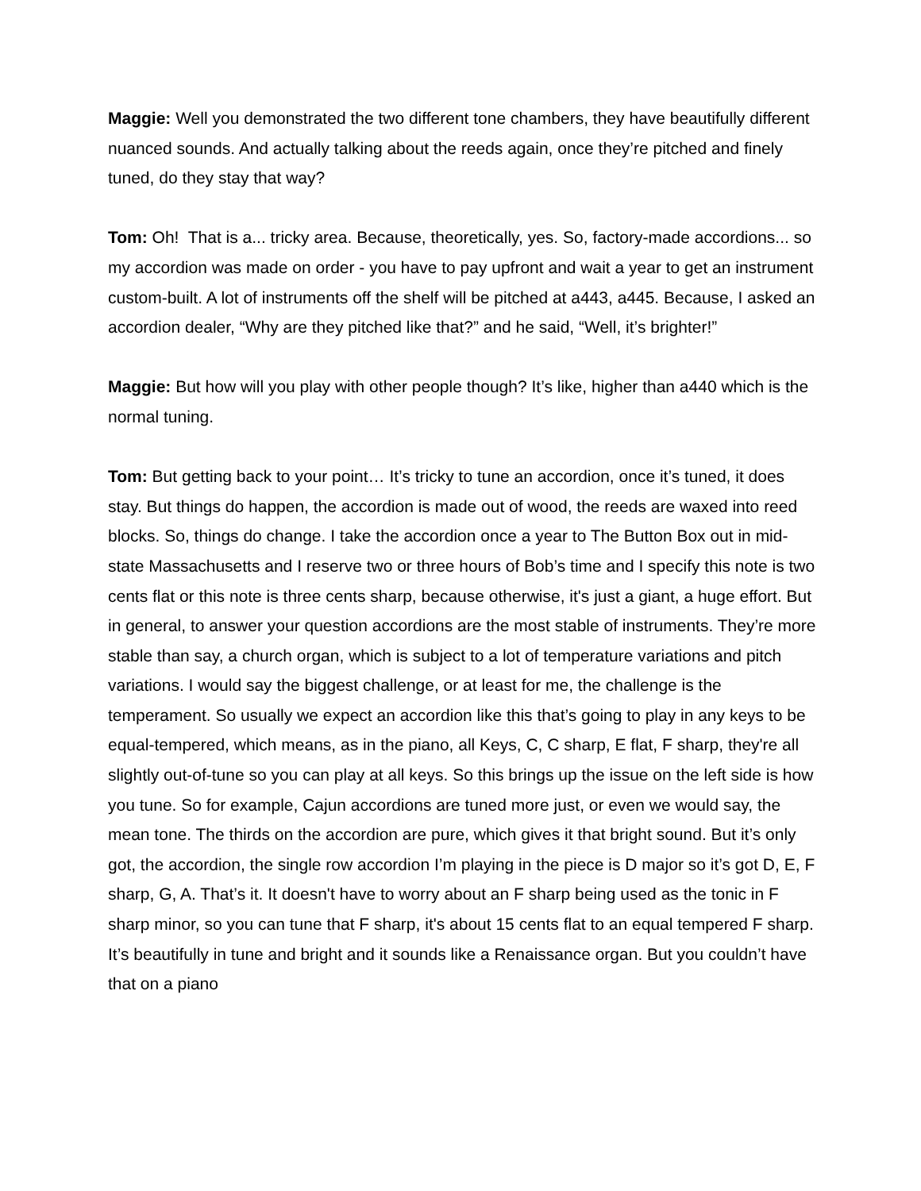Maggie: Well you demonstrated the two different tone chambers, they have beautifully different nuanced sounds. And actually talking about the reeds again, once they’re pitched and finely tuned, do they stay that way?
Tom: Oh! That is a... tricky area. Because, theoretically, yes. So, factory-made accordions... so my accordion was made on order - you have to pay upfront and wait a year to get an instrument custom-built. A lot of instruments off the shelf will be pitched at a443, a445. Because, I asked an accordion dealer, “Why are they pitched like that?” and he said, “Well, it’s brighter!”
Maggie: But how will you play with other people though? It’s like, higher than a440 which is the normal tuning.
Tom: But getting back to your point… It’s tricky to tune an accordion, once it’s tuned, it does stay. But things do happen, the accordion is made out of wood, the reeds are waxed into reed blocks. So, things do change. I take the accordion once a year to The Button Box out in mid-state Massachusetts and I reserve two or three hours of Bob’s time and I specify this note is two cents flat or this note is three cents sharp, because otherwise, it's just a giant, a huge effort. But in general, to answer your question accordions are the most stable of instruments. They’re more stable than say, a church organ, which is subject to a lot of temperature variations and pitch variations. I would say the biggest challenge, or at least for me, the challenge is the temperament. So usually we expect an accordion like this that’s going to play in any keys to be equal-tempered, which means, as in the piano, all Keys, C, C sharp, E flat, F sharp, they're all slightly out-of-tune so you can play at all keys. So this brings up the issue on the left side is how you tune. So for example, Cajun accordions are tuned more just, or even we would say, the mean tone. The thirds on the accordion are pure, which gives it that bright sound. But it’s only got, the accordion, the single row accordion I’m playing in the piece is D major so it’s got D, E, F sharp, G, A. That’s it. It doesn't have to worry about an F sharp being used as the tonic in F sharp minor, so you can tune that F sharp, it's about 15 cents flat to an equal tempered F sharp. It’s beautifully in tune and bright and it sounds like a Renaissance organ. But you couldn’t have that on a piano